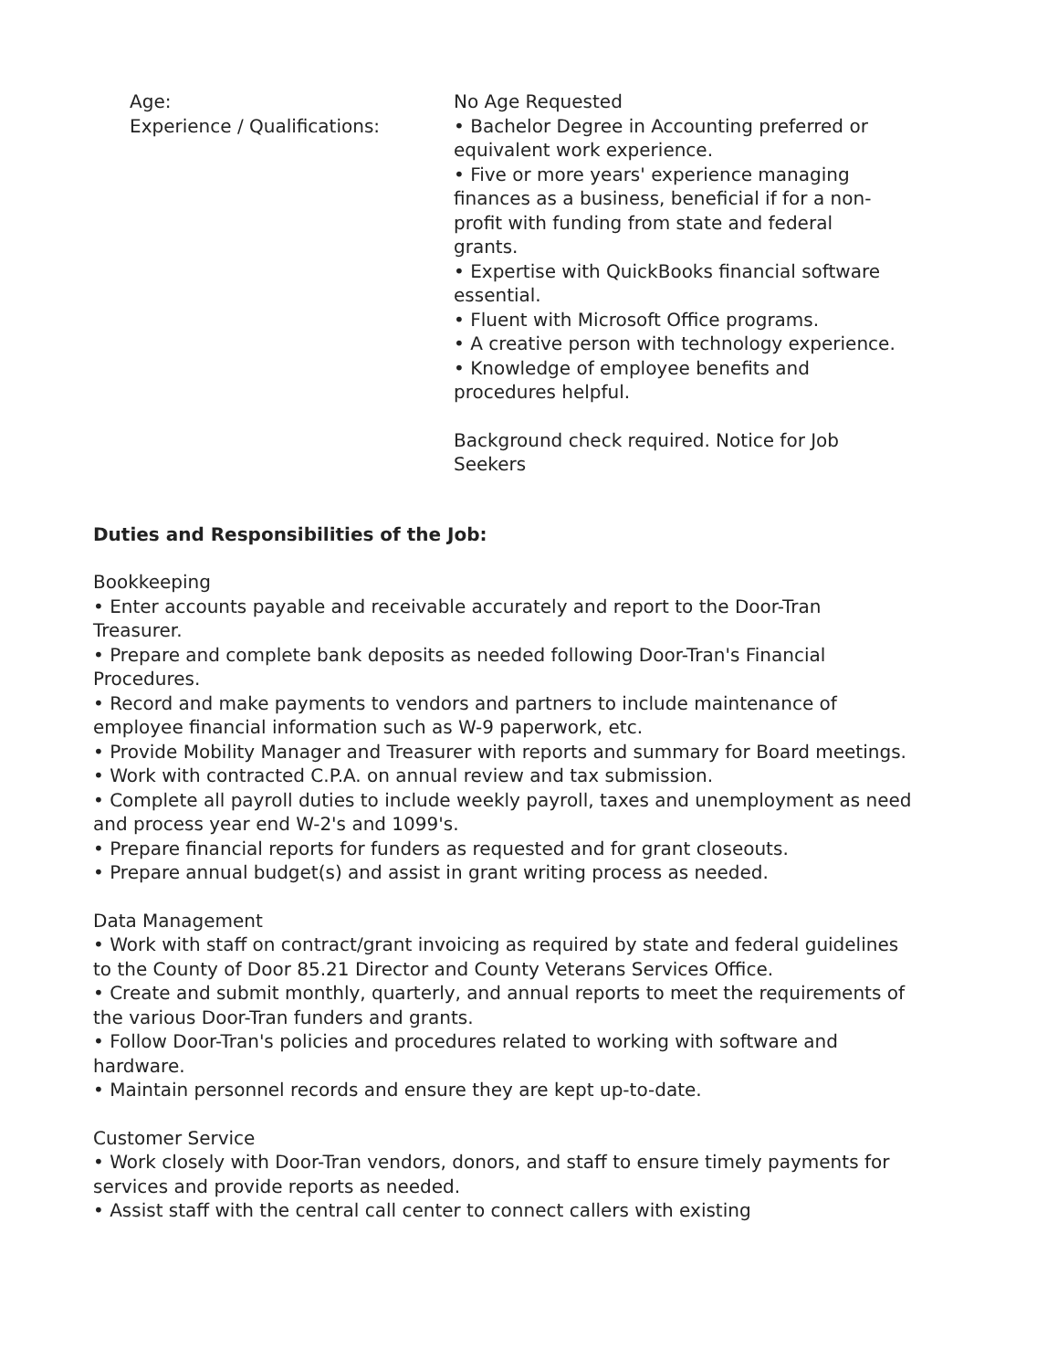Age:
Experience / Qualifications:
No Age Requested
• Bachelor Degree in Accounting preferred or equivalent work experience.
• Five or more years' experience managing finances as a business, beneficial if for a non-profit with funding from state and federal grants.
• Expertise with QuickBooks financial software essential.
• Fluent with Microsoft Office programs.
• A creative person with technology experience.
• Knowledge of employee benefits and procedures helpful.
Background check required. Notice for Job Seekers
Duties and Responsibilities of the Job:
Bookkeeping
• Enter accounts payable and receivable accurately and report to the Door-Tran Treasurer.
• Prepare and complete bank deposits as needed following Door-Tran's Financial Procedures.
• Record and make payments to vendors and partners to include maintenance of employee financial information such as W-9 paperwork, etc.
• Provide Mobility Manager and Treasurer with reports and summary for Board meetings.
• Work with contracted C.P.A. on annual review and tax submission.
• Complete all payroll duties to include weekly payroll, taxes and unemployment as need and process year end W-2's and 1099's.
• Prepare financial reports for funders as requested and for grant closeouts.
• Prepare annual budget(s) and assist in grant writing process as needed.
Data Management
• Work with staff on contract/grant invoicing as required by state and federal guidelines to the County of Door 85.21 Director and County Veterans Services Office.
• Create and submit monthly, quarterly, and annual reports to meet the requirements of the various Door-Tran funders and grants.
• Follow Door-Tran's policies and procedures related to working with software and hardware.
• Maintain personnel records and ensure they are kept up-to-date.
Customer Service
• Work closely with Door-Tran vendors, donors, and staff to ensure timely payments for services and provide reports as needed.
• Assist staff with the central call center to connect callers with existing